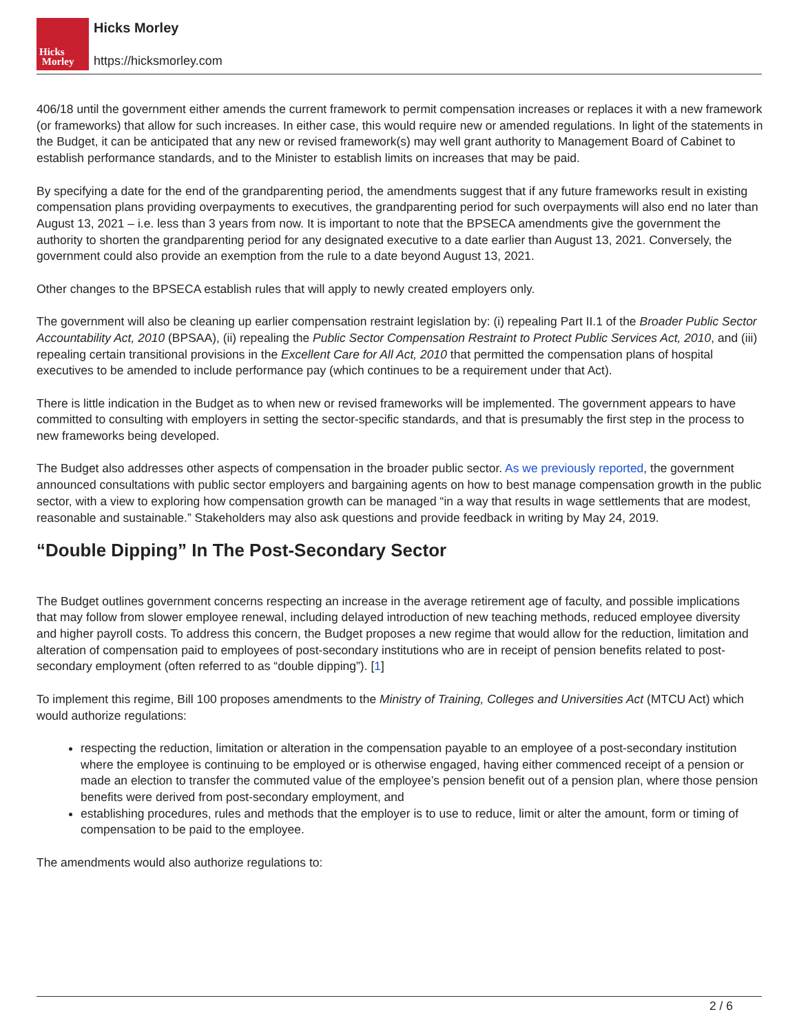Hicks
Morley
Hicks Morley
https://hicksmorley.com
406/18 until the government either amends the current framework to permit compensation increases or replaces it with a new framework (or frameworks) that allow for such increases. In either case, this would require new or amended regulations. In light of the statements in the Budget, it can be anticipated that any new or revised framework(s) may well grant authority to Management Board of Cabinet to establish performance standards, and to the Minister to establish limits on increases that may be paid.
By specifying a date for the end of the grandparenting period, the amendments suggest that if any future frameworks result in existing compensation plans providing overpayments to executives, the grandparenting period for such overpayments will also end no later than August 13, 2021 – i.e. less than 3 years from now. It is important to note that the BPSECA amendments give the government the authority to shorten the grandparenting period for any designated executive to a date earlier than August 13, 2021. Conversely, the government could also provide an exemption from the rule to a date beyond August 13, 2021.
Other changes to the BPSECA establish rules that will apply to newly created employers only.
The government will also be cleaning up earlier compensation restraint legislation by: (i) repealing Part II.1 of the Broader Public Sector Accountability Act, 2010 (BPSAA), (ii) repealing the Public Sector Compensation Restraint to Protect Public Services Act, 2010, and (iii) repealing certain transitional provisions in the Excellent Care for All Act, 2010 that permitted the compensation plans of hospital executives to be amended to include performance pay (which continues to be a requirement under that Act).
There is little indication in the Budget as to when new or revised frameworks will be implemented. The government appears to have committed to consulting with employers in setting the sector-specific standards, and that is presumably the first step in the process to new frameworks being developed.
The Budget also addresses other aspects of compensation in the broader public sector. As we previously reported, the government announced consultations with public sector employers and bargaining agents on how to best manage compensation growth in the public sector, with a view to exploring how compensation growth can be managed “in a way that results in wage settlements that are modest, reasonable and sustainable.” Stakeholders may also ask questions and provide feedback in writing by May 24, 2019.
“Double Dipping” In The Post-Secondary Sector
The Budget outlines government concerns respecting an increase in the average retirement age of faculty, and possible implications that may follow from slower employee renewal, including delayed introduction of new teaching methods, reduced employee diversity and higher payroll costs. To address this concern, the Budget proposes a new regime that would allow for the reduction, limitation and alteration of compensation paid to employees of post-secondary institutions who are in receipt of pension benefits related to post-secondary employment (often referred to as “double dipping”). [1]
To implement this regime, Bill 100 proposes amendments to the Ministry of Training, Colleges and Universities Act (MTCU Act) which would authorize regulations:
respecting the reduction, limitation or alteration in the compensation payable to an employee of a post-secondary institution where the employee is continuing to be employed or is otherwise engaged, having either commenced receipt of a pension or made an election to transfer the commuted value of the employee’s pension benefit out of a pension plan, where those pension benefits were derived from post-secondary employment, and
establishing procedures, rules and methods that the employer is to use to reduce, limit or alter the amount, form or timing of compensation to be paid to the employee.
The amendments would also authorize regulations to:
2 / 6